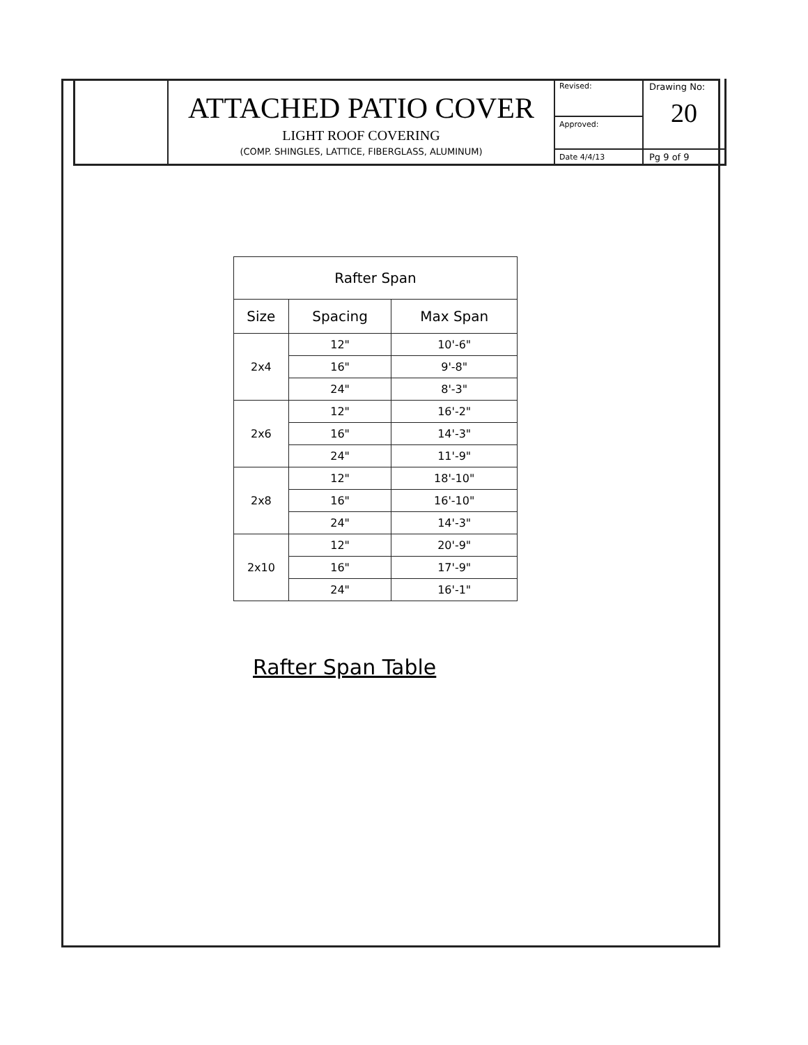ATTACHED PATIO COVER
LIGHT ROOF COVERING
(COMP. SHINGLES, LATTICE, FIBERGLASS, ALUMINUM)
Revised:
Approved:
Date 4/4/13
Drawing No:
20
Pg 9 of 9
| Rafter Span | | |
| --- | --- | --- |
| Size | Spacing | Max Span |
| 2x4 | 12" | 10'-6" |
| | 16" | 9'-8" |
| | 24" | 8'-3" |
| 2x6 | 12" | 16'-2" |
| | 16" | 14'-3" |
| | 24" | 11'-9" |
| 2x8 | 12" | 18'-10" |
| | 16" | 16'-10" |
| | 24" | 14'-3" |
| 2x10 | 12" | 20'-9" |
| | 16" | 17'-9" |
| | 24" | 16'-1" |
Rafter Span Table